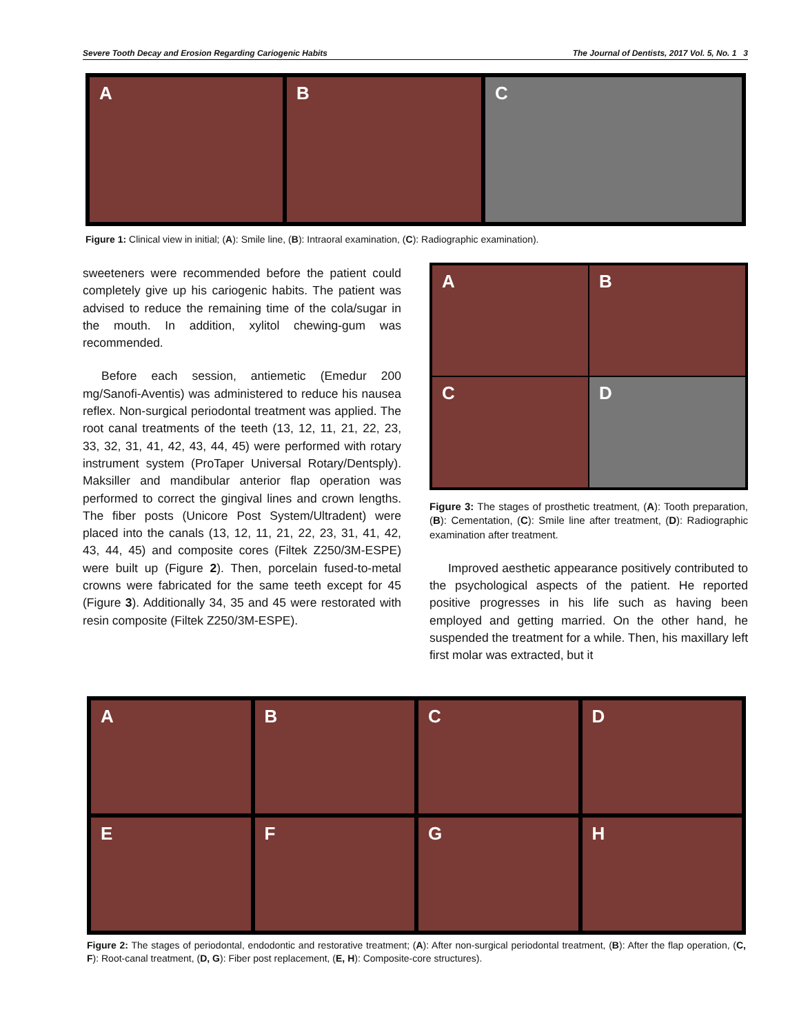Severe Tooth Decay and Erosion Regarding Cariogenic Habits The Journal of Dentists, 2017 Vol. 5, No. 1 3
A
B
C
Figure 1: Clinical view in initial; (A): Smile line, (B): Intraoral examination, (C): Radiographic examination).
sweeteners were recommended before the patient could completely give up his cariogenic habits. The patient was advised to reduce the remaining time of the cola/sugar in the mouth. In addition, xylitol chewing-gum was recommended.
Before each session, antiemetic (Emedur 200 mg/Sanofi-Aventis) was administered to reduce his nausea reflex. Non-surgical periodontal treatment was applied. The root canal treatments of the teeth (13, 12, 11, 21, 22, 23, 33, 32, 31, 41, 42, 43, 44, 45) were performed with rotary instrument system (ProTaper Universal Rotary/Dentsply). Maksiller and mandibular anterior flap operation was performed to correct the gingival lines and crown lengths. The fiber posts (Unicore Post System/Ultradent) were placed into the canals (13, 12, 11, 21, 22, 23, 31, 41, 42, 43, 44, 45) and composite cores (Filtek Z250/3M-ESPE) were built up (Figure 2). Then, porcelain fused-to-metal crowns were fabricated for the same teeth except for 45 (Figure 3). Additionally 34, 35 and 45 were restorated with resin composite (Filtek Z250/3M-ESPE).
A
B
C
D
Figure 3: The stages of prosthetic treatment, (A): Tooth preparation, (B): Cementation, (C): Smile line after treatment, (D): Radiographic examination after treatment.
Improved aesthetic appearance positively contributed to the psychological aspects of the patient. He reported positive progresses in his life such as having been employed and getting married. On the other hand, he suspended the treatment for a while. Then, his maxillary left first molar was extracted, but it
A
B
C
D
E
F
G
H
Figure 2: The stages of periodontal, endodontic and restorative treatment; (A): After non-surgical periodontal treatment, (B): After the flap operation, (C, F): Root-canal treatment, (D, G): Fiber post replacement, (E, H): Composite-core structures).